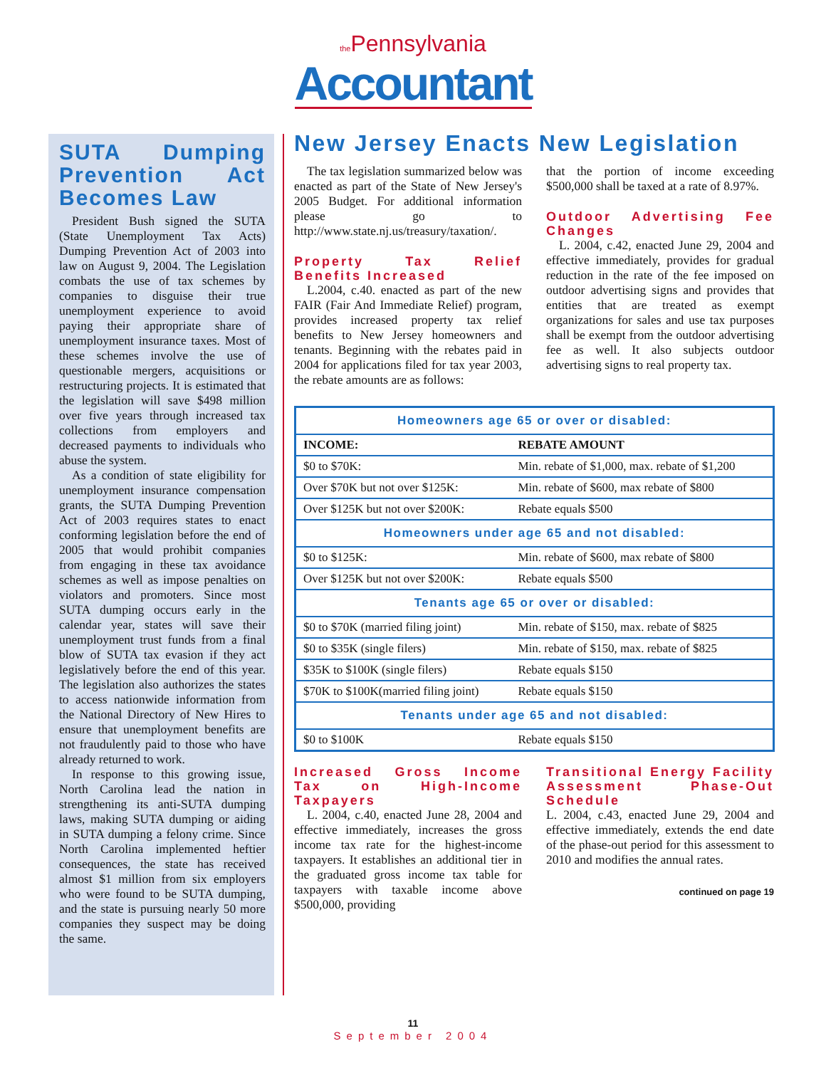the Pennsylvania
Accountant
SUTA Dumping Prevention Act Becomes Law
President Bush signed the SUTA (State Unemployment Tax Acts) Dumping Prevention Act of 2003 into law on August 9, 2004. The Legislation combats the use of tax schemes by companies to disguise their true unemployment experience to avoid paying their appropriate share of unemployment insurance taxes. Most of these schemes involve the use of questionable mergers, acquisitions or restructuring projects. It is estimated that the legislation will save $498 million over five years through increased tax collections from employers and decreased payments to individuals who abuse the system.
As a condition of state eligibility for unemployment insurance compensation grants, the SUTA Dumping Prevention Act of 2003 requires states to enact conforming legislation before the end of 2005 that would prohibit companies from engaging in these tax avoidance schemes as well as impose penalties on violators and promoters. Since most SUTA dumping occurs early in the calendar year, states will save their unemployment trust funds from a final blow of SUTA tax evasion if they act legislatively before the end of this year. The legislation also authorizes the states to access nationwide information from the National Directory of New Hires to ensure that unemployment benefits are not fraudulently paid to those who have already returned to work.
In response to this growing issue, North Carolina lead the nation in strengthening its anti-SUTA dumping laws, making SUTA dumping or aiding in SUTA dumping a felony crime. Since North Carolina implemented heftier consequences, the state has received almost $1 million from six employers who were found to be SUTA dumping, and the state is pursuing nearly 50 more companies they suspect may be doing the same.
New Jersey Enacts New Legislation
The tax legislation summarized below was enacted as part of the State of New Jersey's 2005 Budget. For additional information please go to http://www.state.nj.us/treasury/taxation/.
Property Tax Relief Benefits Increased
L.2004, c.40. enacted as part of the new FAIR (Fair And Immediate Relief) program, provides increased property tax relief benefits to New Jersey homeowners and tenants. Beginning with the rebates paid in 2004 for applications filed for tax year 2003, the rebate amounts are as follows:
that the portion of income exceeding $500,000 shall be taxed at a rate of 8.97%.
Outdoor Advertising Fee Changes
L. 2004, c.42, enacted June 29, 2004 and effective immediately, provides for gradual reduction in the rate of the fee imposed on outdoor advertising signs and provides that entities that are treated as exempt organizations for sales and use tax purposes shall be exempt from the outdoor advertising fee as well. It also subjects outdoor advertising signs to real property tax.
| Homeowners age 65 or over or disabled: | |
| --- | --- |
| INCOME: | REBATE AMOUNT |
| $0 to $70K: | Min. rebate of $1,000, max. rebate of $1,200 |
| Over $70K but not over $125K: | Min. rebate of $600, max rebate of $800 |
| Over $125K but not over $200K: | Rebate equals $500 |
| Homeowners under age 65 and not disabled: | |
| $0 to $125K: | Min. rebate of $600, max rebate of $800 |
| Over $125K but not over $200K: | Rebate equals $500 |
| Tenants age 65 or over or disabled: | |
| $0 to $70K (married filing joint) | Min. rebate of $150, max. rebate of $825 |
| $0 to $35K (single filers) | Min. rebate of $150, max. rebate of $825 |
| $35K to $100K (single filers) | Rebate equals $150 |
| $70K to $100K(married filing joint) | Rebate equals $150 |
| Tenants under age 65 and not disabled: | |
| $0 to $100K | Rebate equals $150 |
Increased Gross Income Tax on High-Income Taxpayers
L. 2004, c.40, enacted June 28, 2004 and effective immediately, increases the gross income tax rate for the highest-income taxpayers. It establishes an additional tier in the graduated gross income tax table for taxpayers with taxable income above $500,000, providing
Transitional Energy Facility Assessment Phase-Out Schedule
L. 2004, c.43, enacted June 29, 2004 and effective immediately, extends the end date of the phase-out period for this assessment to 2010 and modifies the annual rates.
continued on page 19
11
September 2004